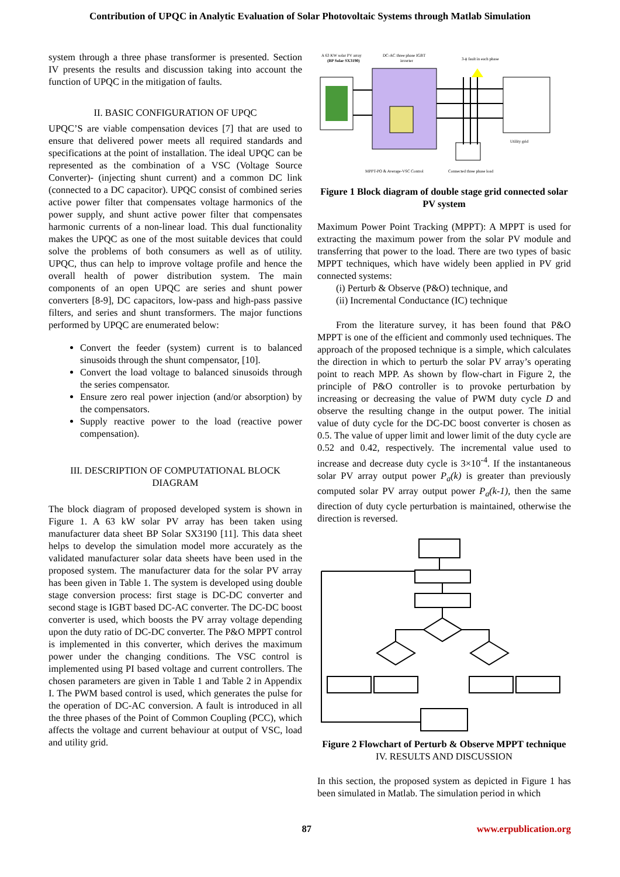Contribution of UPQC in Analytic Evaluation of Solar Photovoltaic Systems through Matlab Simulation
system through a three phase transformer is presented. Section IV presents the results and discussion taking into account the function of UPQC in the mitigation of faults.
II. BASIC CONFIGURATION OF UPQC
UPQC’S are viable compensation devices [7] that are used to ensure that delivered power meets all required standards and specifications at the point of installation. The ideal UPQC can be represented as the combination of a VSC (Voltage Source Converter)- (injecting shunt current) and a common DC link (connected to a DC capacitor). UPQC consist of combined series active power filter that compensates voltage harmonics of the power supply, and shunt active power filter that compensates harmonic currents of a non-linear load. This dual functionality makes the UPQC as one of the most suitable devices that could solve the problems of both consumers as well as of utility. UPQC, thus can help to improve voltage profile and hence the overall health of power distribution system. The main components of an open UPQC are series and shunt power converters [8-9], DC capacitors, low-pass and high-pass passive filters, and series and shunt transformers. The major functions performed by UPQC are enumerated below:
Convert the feeder (system) current is to balanced sinusoids through the shunt compensator, [10].
Convert the load voltage to balanced sinusoids through the series compensator.
Ensure zero real power injection (and/or absorption) by the compensators.
Supply reactive power to the load (reactive power compensation).
III. DESCRIPTION OF COMPUTATIONAL BLOCK DIAGRAM
The block diagram of proposed developed system is shown in Figure 1. A 63 kW solar PV array has been taken using manufacturer data sheet BP Solar SX3190 [11]. This data sheet helps to develop the simulation model more accurately as the validated manufacturer solar data sheets have been used in the proposed system. The manufacturer data for the solar PV array has been given in Table 1. The system is developed using double stage conversion process: first stage is DC-DC converter and second stage is IGBT based DC-AC converter. The DC-DC boost converter is used, which boosts the PV array voltage depending upon the duty ratio of DC-DC converter. The P&O MPPT control is implemented in this converter, which derives the maximum power under the changing conditions. The VSC control is implemented using PI based voltage and current controllers. The chosen parameters are given in Table 1 and Table 2 in Appendix I. The PWM based control is used, which generates the pulse for the operation of DC-AC conversion. A fault is introduced in all the three phases of the Point of Common Coupling (PCC), which affects the voltage and current behaviour at output of VSC, load and utility grid.
A 63 KW solar PV array
(BP Solar SX3190)
DC-AC three phase IGBT
inverter
3-ϕ fault in each phase
Utility grid
MPPT-PO & Average-VSC Control
Connected three phase load
Figure 1 Block diagram of double stage grid connected solar PV system
Maximum Power Point Tracking (MPPT): A MPPT is used for extracting the maximum power from the solar PV module and transferring that power to the load. There are two types of basic MPPT techniques, which have widely been applied in PV grid connected systems:
(i) Perturb & Observe (P&O) technique, and
(ii) Incremental Conductance (IC) technique
From the literature survey, it has been found that P&O MPPT is one of the efficient and commonly used techniques. The approach of the proposed technique is a simple, which calculates the direction in which to perturb the solar PV array’s operating point to reach MPP. As shown by flow-chart in Figure 2, the principle of P&O controller is to provoke perturbation by increasing or decreasing the value of PWM duty cycle D and observe the resulting change in the output power. The initial value of duty cycle for the DC-DC boost converter is chosen as 0.5. The value of upper limit and lower limit of the duty cycle are 0.52 and 0.42, respectively. The incremental value used to increase and decrease duty cycle is 3×10<sup>-4</sup>. If the instantaneous solar PV array output power P<sub>a</sub>(k) is greater than previously computed solar PV array output power P<sub>a</sub>(k-1), then the same direction of duty cycle perturbation is maintained, otherwise the direction is reversed.
Figure 2 Flowchart of Perturb & Observe MPPT technique
IV. RESULTS AND DISCUSSION
In this section, the proposed system as depicted in Figure 1 has been simulated in Matlab. The simulation period in which
87 www.erpublication.org